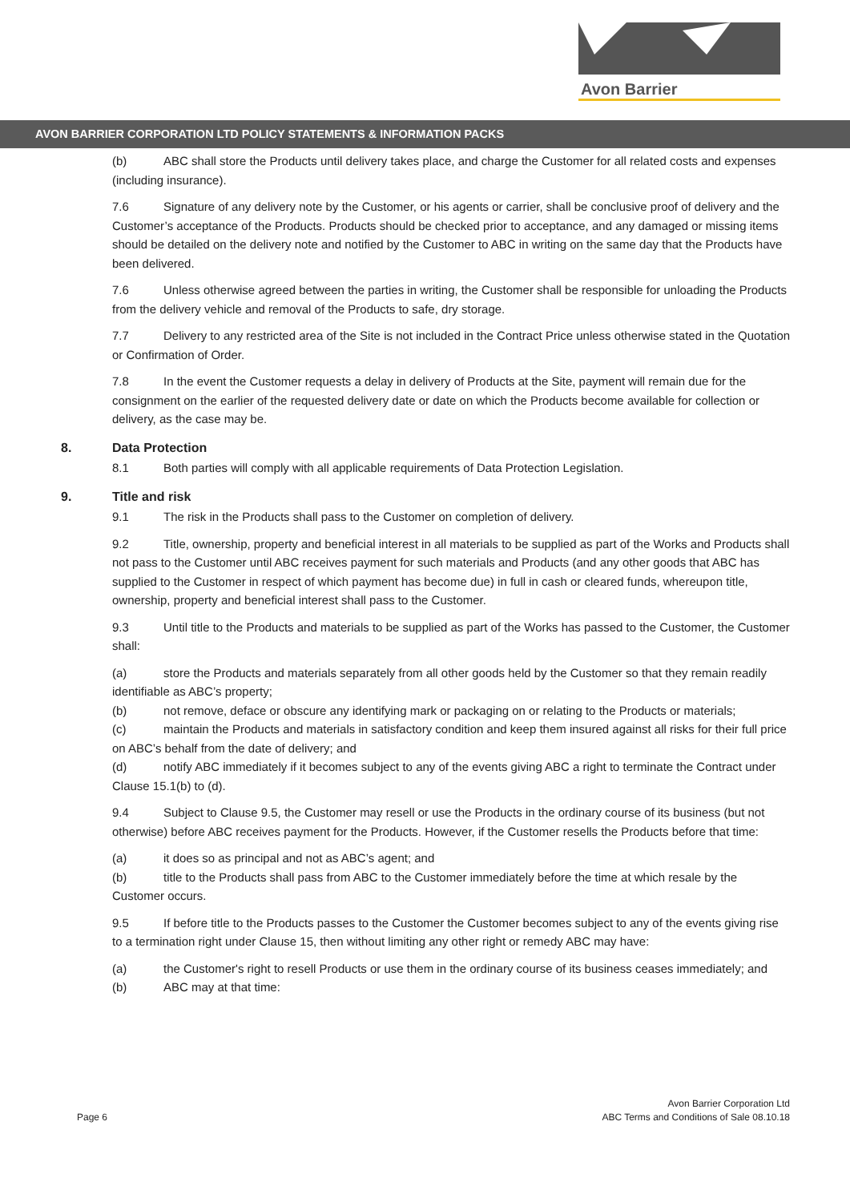Avon Barrier
AVON BARRIER CORPORATION LTD POLICY STATEMENTS & INFORMATION PACKS
(b) ABC shall store the Products until delivery takes place, and charge the Customer for all related costs and expenses (including insurance).
7.6 Signature of any delivery note by the Customer, or his agents or carrier, shall be conclusive proof of delivery and the Customer’s acceptance of the Products. Products should be checked prior to acceptance, and any damaged or missing items should be detailed on the delivery note and notified by the Customer to ABC in writing on the same day that the Products have been delivered.
7.6 Unless otherwise agreed between the parties in writing, the Customer shall be responsible for unloading the Products from the delivery vehicle and removal of the Products to safe, dry storage.
7.7 Delivery to any restricted area of the Site is not included in the Contract Price unless otherwise stated in the Quotation or Confirmation of Order.
7.8 In the event the Customer requests a delay in delivery of Products at the Site, payment will remain due for the consignment on the earlier of the requested delivery date or date on which the Products become available for collection or delivery, as the case may be.
8. Data Protection
8.1 Both parties will comply with all applicable requirements of Data Protection Legislation.
9. Title and risk
9.1 The risk in the Products shall pass to the Customer on completion of delivery.
9.2 Title, ownership, property and beneficial interest in all materials to be supplied as part of the Works and Products shall not pass to the Customer until ABC receives payment for such materials and Products (and any other goods that ABC has supplied to the Customer in respect of which payment has become due) in full in cash or cleared funds, whereupon title, ownership, property and beneficial interest shall pass to the Customer.
9.3 Until title to the Products and materials to be supplied as part of the Works has passed to the Customer, the Customer shall:
(a) store the Products and materials separately from all other goods held by the Customer so that they remain readily identifiable as ABC’s property;
(b) not remove, deface or obscure any identifying mark or packaging on or relating to the Products or materials;
(c) maintain the Products and materials in satisfactory condition and keep them insured against all risks for their full price on ABC’s behalf from the date of delivery; and
(d) notify ABC immediately if it becomes subject to any of the events giving ABC a right to terminate the Contract under Clause 15.1(b) to (d).
9.4 Subject to Clause 9.5, the Customer may resell or use the Products in the ordinary course of its business (but not otherwise) before ABC receives payment for the Products. However, if the Customer resells the Products before that time:
(a) it does so as principal and not as ABC’s agent; and
(b) title to the Products shall pass from ABC to the Customer immediately before the time at which resale by the Customer occurs.
9.5 If before title to the Products passes to the Customer the Customer becomes subject to any of the events giving rise to a termination right under Clause 15, then without limiting any other right or remedy ABC may have:
(a) the Customer's right to resell Products or use them in the ordinary course of its business ceases immediately; and
(b) ABC may at that time:
Page 6
Avon Barrier Corporation Ltd
ABC Terms and Conditions of Sale 08.10.18